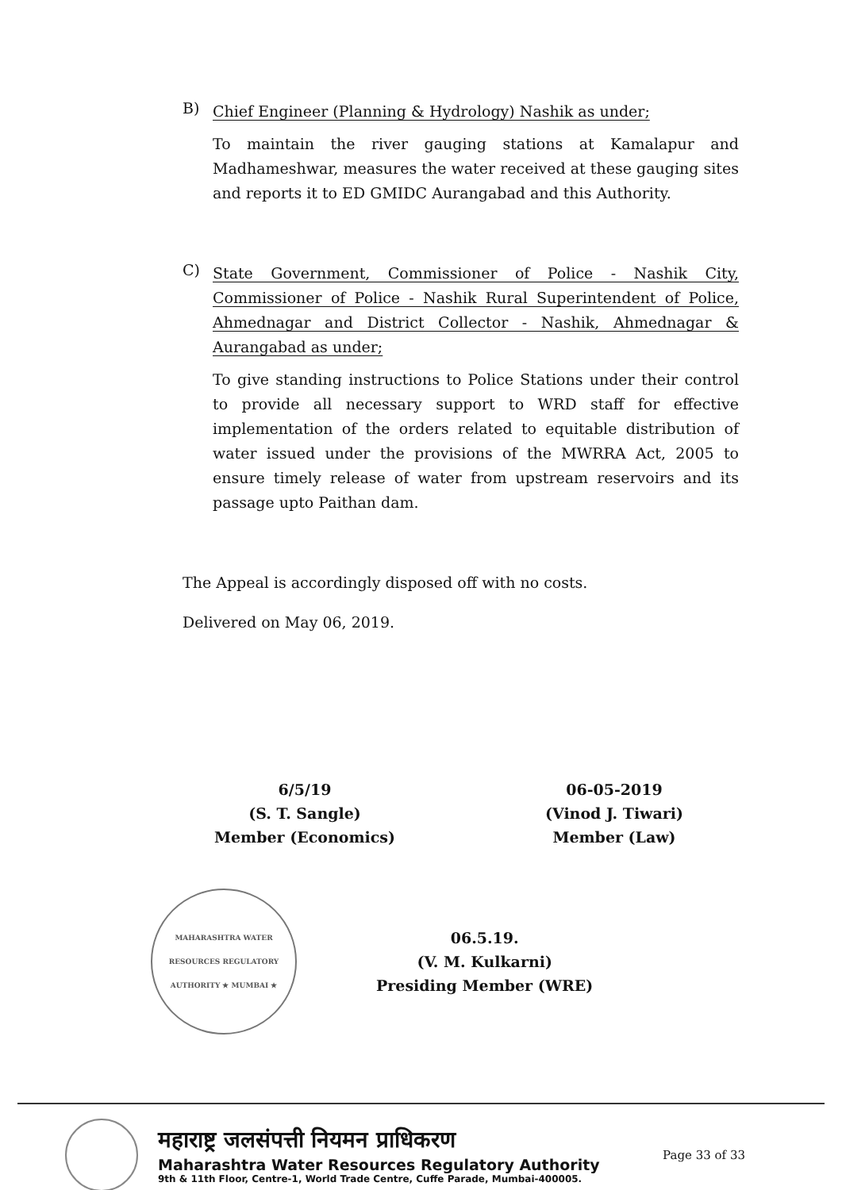B)
Chief Engineer (Planning & Hydrology) Nashik as under;
To maintain the river gauging stations at Kamalapur and Madhameshwar, measures the water received at these gauging sites and reports it to ED GMIDC Aurangabad and this Authority.
C)
State Government, Commissioner of Police - Nashik City, Commissioner of Police - Nashik Rural Superintendent of Police, Ahmednagar and District Collector - Nashik, Ahmednagar & Aurangabad as under;
To give standing instructions to Police Stations under their control to provide all necessary support to WRD staff for effective implementation of the orders related to equitable distribution of water issued under the provisions of the MWRRA Act, 2005 to ensure timely release of water from upstream reservoirs and its passage upto Paithan dam.
The Appeal is accordingly disposed off with no costs.
Delivered on May 06, 2019.
6/5/19
(S. T. Sangle)
Member (Economics)
06-05-2019
(Vinod J. Tiwari)
Member (Law)
MAHARASHTRA WATER RESOURCES REGULATORY AUTHORITY ★ MUMBAI ★
06.5.19.
(V. M. Kulkarni)
Presiding Member (WRE)
महाराष्ट्र जलसंपत्ती नियमन प्राधिकरण
Maharashtra Water Resources Regulatory Authority
9th & 11th Floor, Centre-1, World Trade Centre, Cuffe Parade, Mumbai-400005.
Page 33 of 33